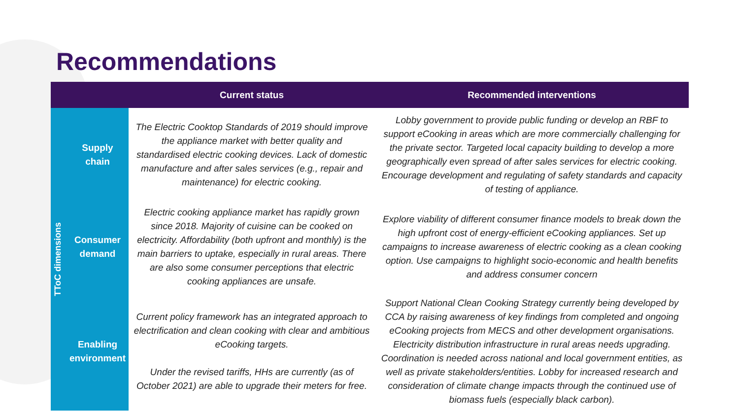Recommendations
| | | Current status | Recommended interventions |
| --- | --- | --- | --- |
| TToC dimensions | Supply chain | The Electric Cooktop Standards of 2019 should improve the appliance market with better quality and standardised electric cooking devices. Lack of domestic manufacture and after sales services (e.g., repair and maintenance) for electric cooking. | Lobby government to provide public funding or develop an RBF to support eCooking in areas which are more commercially challenging for the private sector. Targeted local capacity building to develop a more geographically even spread of after sales services for electric cooking. Encourage development and regulating of safety standards and capacity of testing of appliance. |
| | Consumer demand | Electric cooking appliance market has rapidly grown since 2018. Majority of cuisine can be cooked on electricity. Affordability (both upfront and monthly) is the main barriers to uptake, especially in rural areas. There are also some consumer perceptions that electric cooking appliances are unsafe. | Explore viability of different consumer finance models to break down the high upfront cost of energy-efficient eCooking appliances. Set up campaigns to increase awareness of electric cooking as a clean cooking option. Use campaigns to highlight socio-economic and health benefits and address consumer concern |
| | Enabling environment | Current policy framework has an integrated approach to electrification and clean cooking with clear and ambitious eCooking targets. Under the revised tariffs, HHs are currently (as of October 2021) are able to upgrade their meters for free. | Support National Clean Cooking Strategy currently being developed by CCA by raising awareness of key findings from completed and ongoing eCooking projects from MECS and other development organisations. Electricity distribution infrastructure in rural areas needs upgrading. Coordination is needed across national and local government entities, as well as private stakeholders/entities. Lobby for increased research and consideration of climate change impacts through the continued use of biomass fuels (especially black carbon). |